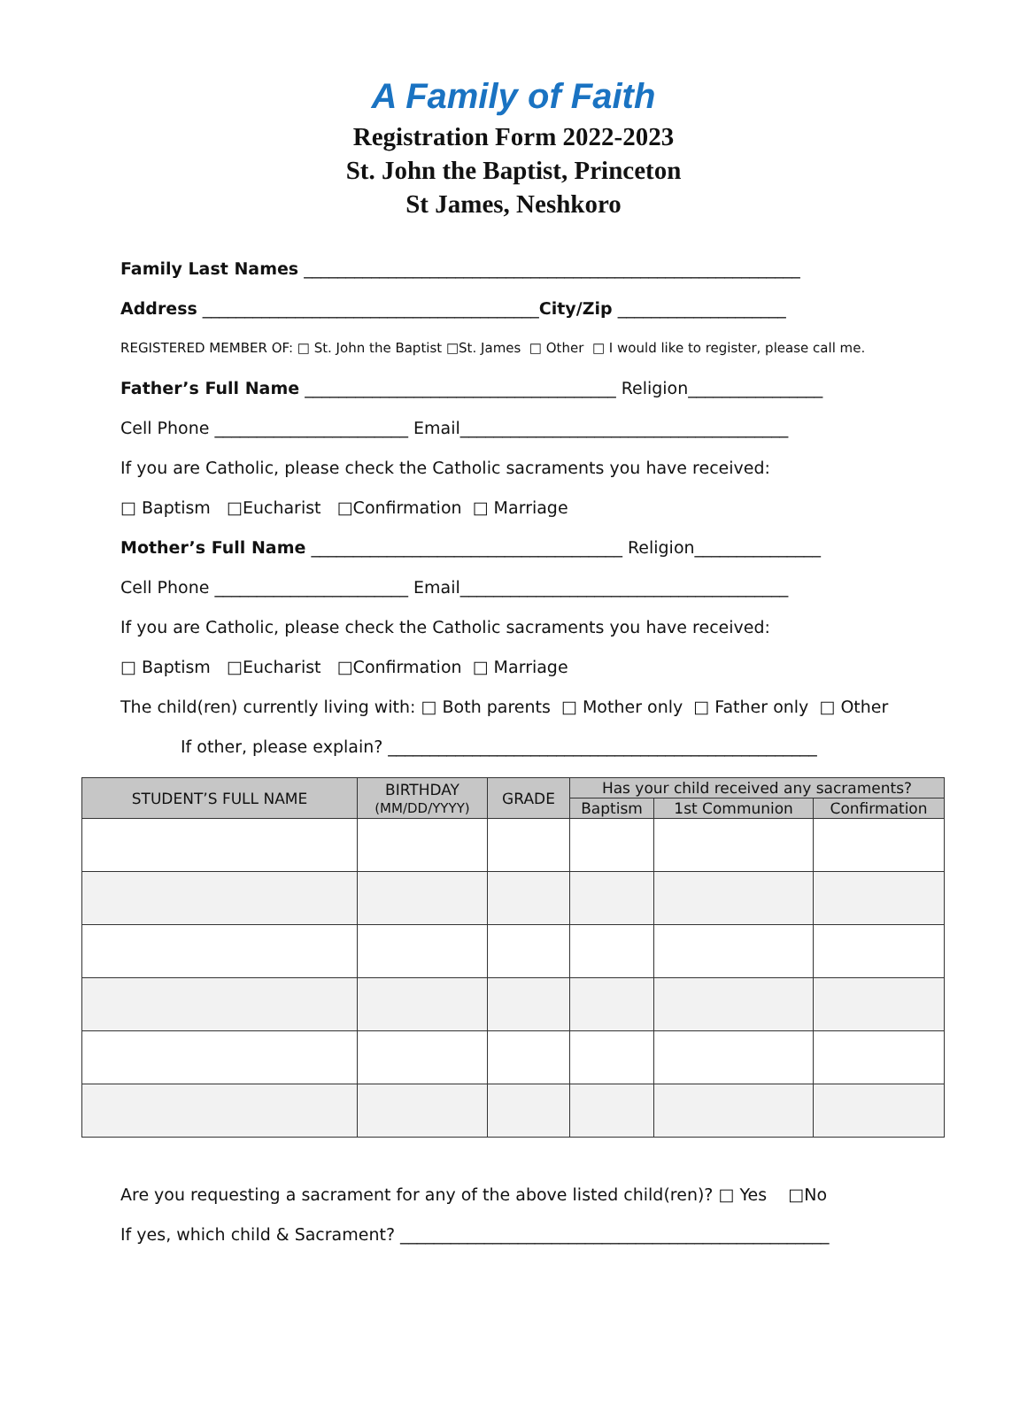A Family of Faith
Registration Form 2022-2023
St. John the Baptist, Princeton
St James, Neshkoro
Family Last Names ___________________________________________________________
Address ________________________________________City/Zip ____________________
REGISTERED MEMBER OF: □ St. John the Baptist □St. James □ Other □ I would like to register, please call me.
Father’s Full Name _____________________________________ Religion________________
Cell Phone _______________________ Email_______________________________________
If you are Catholic, please check the Catholic sacraments you have received:
□ Baptism □Eucharist □Confirmation □ Marriage
Mother’s Full Name _____________________________________ Religion_______________
Cell Phone _______________________ Email_______________________________________
If you are Catholic, please check the Catholic sacraments you have received:
□ Baptism □Eucharist □Confirmation □ Marriage
The child(ren) currently living with: □ Both parents □ Mother only □ Father only □ Other
If other, please explain? ___________________________________________________
| STUDENT’S FULL NAME | BIRTHDAY (MM/DD/YYYY) | GRADE | Has your child received any sacraments? | | |
| --- | --- | --- | --- | --- | --- |
| | | | Baptism | 1st Communion | Confirmation |
Are you requesting a sacrament for any of the above listed child(ren)? □ Yes □No
If yes, which child & Sacrament? ___________________________________________________